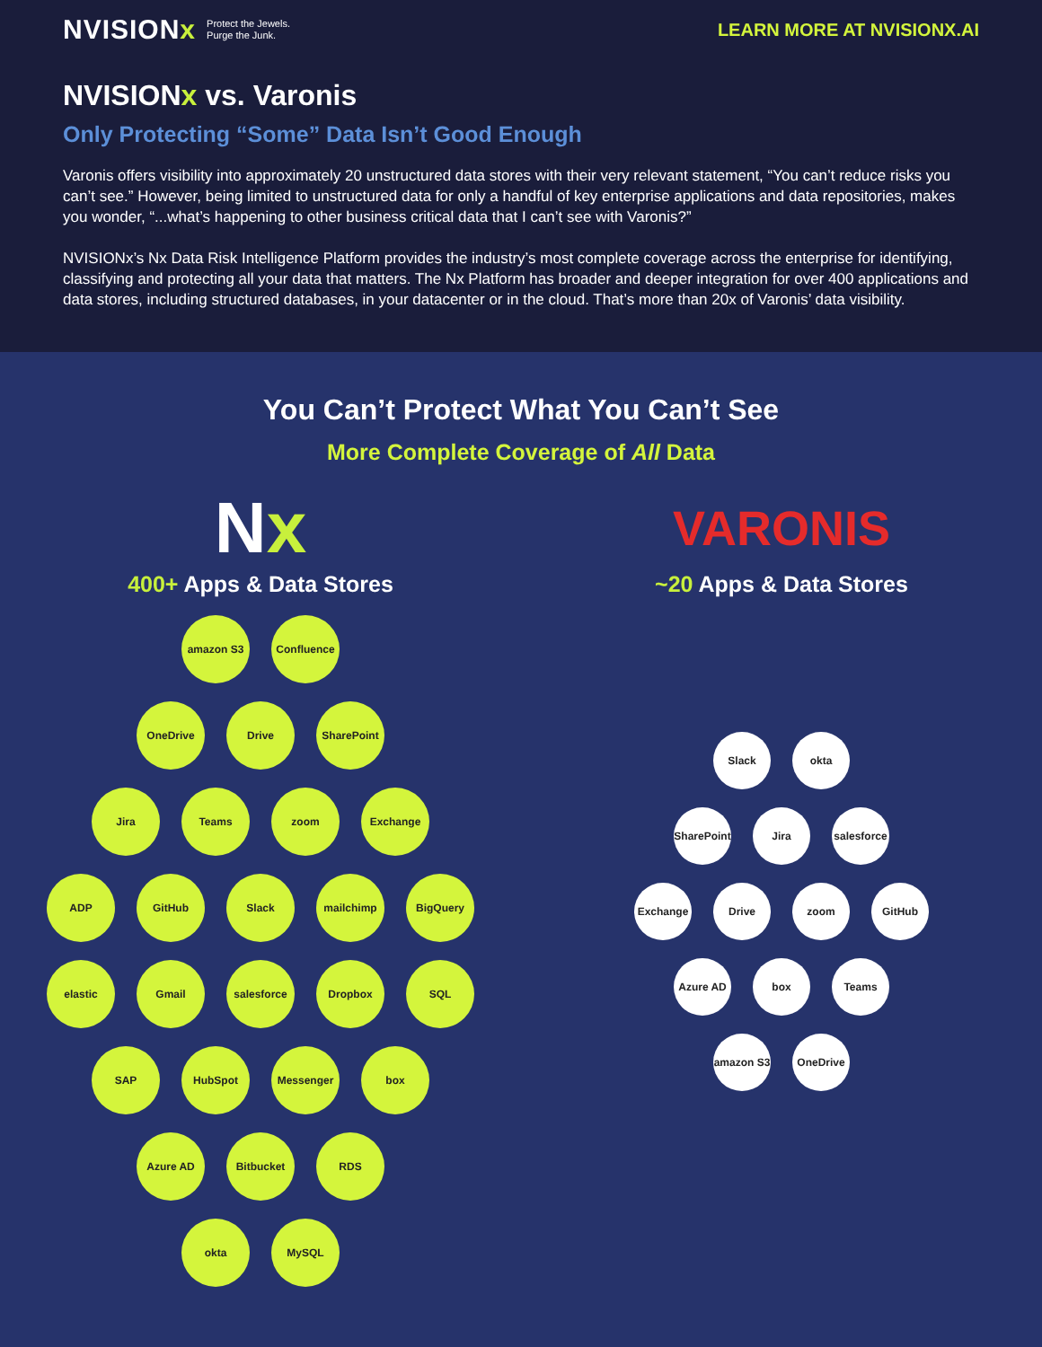NVISIONx Protect the Jewels.
Purge the Junk.
LEARN MORE AT NVISIONX.AI
NVISIONx vs. Varonis
Only Protecting “Some” Data Isn’t Good Enough
Varonis offers visibility into approximately 20 unstructured data stores with their very relevant statement, “You can’t reduce risks you can’t see.” However, being limited to unstructured data for only a handful of key enterprise applications and data repositories, makes you wonder, “...what’s happening to other business critical data that I can’t see with Varonis?”
NVISIONx’s Nx Data Risk Intelligence Platform provides the industry’s most complete coverage across the enterprise for identifying, classifying and protecting all your data that matters. The Nx Platform has broader and deeper integration for over 400 applications and data stores, including structured databases, in your datacenter or in the cloud. That’s more than 20x of Varonis’ data visibility.
You Can’t Protect What You Can’t See
More Complete Coverage of All Data
Nx
400+ Apps & Data Stores
amazon S3 Confluence
OneDrive Drive SharePoint
Jira Teams zoom Exchange
ADP GitHub Slack mailchimp BigQuery
elastic Gmail salesforce Dropbox SQL
SAP HubSpot Messenger box
Azure AD Bitbucket RDS
okta MySQL
VARONIS
~20 Apps & Data Stores
Slack okta
SharePoint
Jira salesforce
Exchange Drive zoom GitHub
Azure AD box Teams
amazon S3
OneDrive